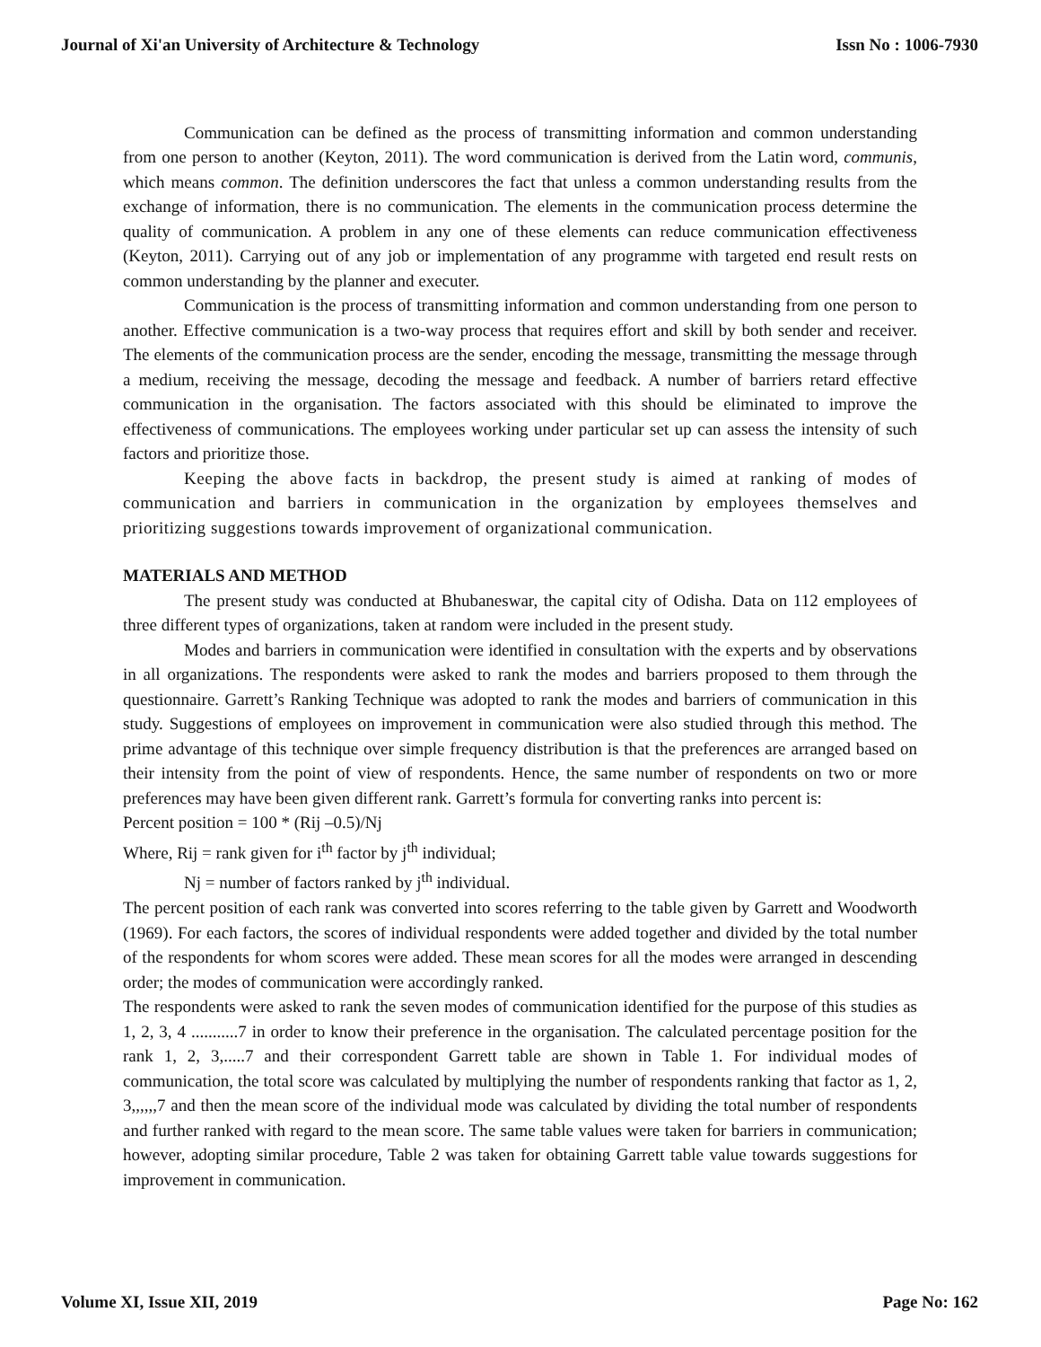Journal of Xi'an University of Architecture & Technology Issn No : 1006-7930
Communication can be defined as the process of transmitting information and common understanding from one person to another (Keyton, 2011). The word communication is derived from the Latin word, communis, which means common. The definition underscores the fact that unless a common understanding results from the exchange of information, there is no communication. The elements in the communication process determine the quality of communication. A problem in any one of these elements can reduce communication effectiveness (Keyton, 2011). Carrying out of any job or implementation of any programme with targeted end result rests on common understanding by the planner and executer.
Communication is the process of transmitting information and common understanding from one person to another. Effective communication is a two-way process that requires effort and skill by both sender and receiver. The elements of the communication process are the sender, encoding the message, transmitting the message through a medium, receiving the message, decoding the message and feedback. A number of barriers retard effective communication in the organisation. The factors associated with this should be eliminated to improve the effectiveness of communications. The employees working under particular set up can assess the intensity of such factors and prioritize those.
Keeping the above facts in backdrop, the present study is aimed at ranking of modes of communication and barriers in communication in the organization by employees themselves and prioritizing suggestions towards improvement of organizational communication.
MATERIALS AND METHOD
The present study was conducted at Bhubaneswar, the capital city of Odisha. Data on 112 employees of three different types of organizations, taken at random were included in the present study.
Modes and barriers in communication were identified in consultation with the experts and by observations in all organizations. The respondents were asked to rank the modes and barriers proposed to them through the questionnaire. Garrett’s Ranking Technique was adopted to rank the modes and barriers of communication in this study. Suggestions of employees on improvement in communication were also studied through this method. The prime advantage of this technique over simple frequency distribution is that the preferences are arranged based on their intensity from the point of view of respondents. Hence, the same number of respondents on two or more preferences may have been given different rank. Garrett’s formula for converting ranks into percent is:
Percent position = 100 * (Rij –0.5)/Nj
Where, Rij = rank given for i<sup>th</sup> factor by j<sup>th</sup> individual;
Nj = number of factors ranked by j<sup>th</sup> individual.
The percent position of each rank was converted into scores referring to the table given by Garrett and Woodworth (1969). For each factors, the scores of individual respondents were added together and divided by the total number of the respondents for whom scores were added. These mean scores for all the modes were arranged in descending order; the modes of communication were accordingly ranked.
The respondents were asked to rank the seven modes of communication identified for the purpose of this studies as 1, 2, 3, 4 ...........7 in order to know their preference in the organisation. The calculated percentage position for the rank 1, 2, 3,.....7 and their correspondent Garrett table are shown in Table 1. For individual modes of communication, the total score was calculated by multiplying the number of respondents ranking that factor as 1, 2, 3,,,,,,7 and then the mean score of the individual mode was calculated by dividing the total number of respondents and further ranked with regard to the mean score. The same table values were taken for barriers in communication; however, adopting similar procedure, Table 2 was taken for obtaining Garrett table value towards suggestions for improvement in communication.
Volume XI, Issue XII, 2019 Page No: 162